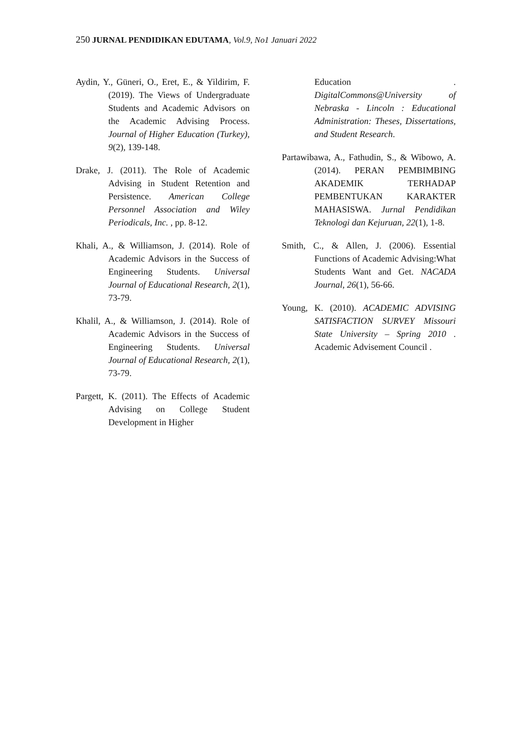250 JURNAL PENDIDIKAN EDUTAMA, Vol.9, No1 Januari 2022
Aydin, Y., Güneri, O., Eret, E., & Yildirim, F. (2019). The Views of Undergraduate Students and Academic Advisors on the Academic Advising Process. Journal of Higher Education (Turkey), 9(2), 139-148.
Drake, J. (2011). The Role of Academic Advising in Student Retention and Persistence. American College Personnel Association and Wiley Periodicals, Inc. , pp. 8-12.
Khali, A., & Williamson, J. (2014). Role of Academic Advisors in the Success of Engineering Students. Universal Journal of Educational Research, 2(1), 73-79.
Khalil, A., & Williamson, J. (2014). Role of Academic Advisors in the Success of Engineering Students. Universal Journal of Educational Research, 2(1), 73-79.
Pargett, K. (2011). The Effects of Academic Advising on College Student Development in Higher
Education . DigitalCommons@University of Nebraska - Lincoln : Educational Administration: Theses, Dissertations, and Student Research.
Partawibawa, A., Fathudin, S., & Wibowo, A. (2014). PERAN PEMBIMBING AKADEMIK TERHADAP PEMBENTUKAN KARAKTER MAHASISWA. Jurnal Pendidikan Teknologi dan Kejuruan, 22(1), 1-8.
Smith, C., & Allen, J. (2006). Essential Functions of Academic Advising:What Students Want and Get. NACADA Journal, 26(1), 56-66.
Young, K. (2010). ACADEMIC ADVISING SATISFACTION SURVEY Missouri State University – Spring 2010 . Academic Advisement Council .